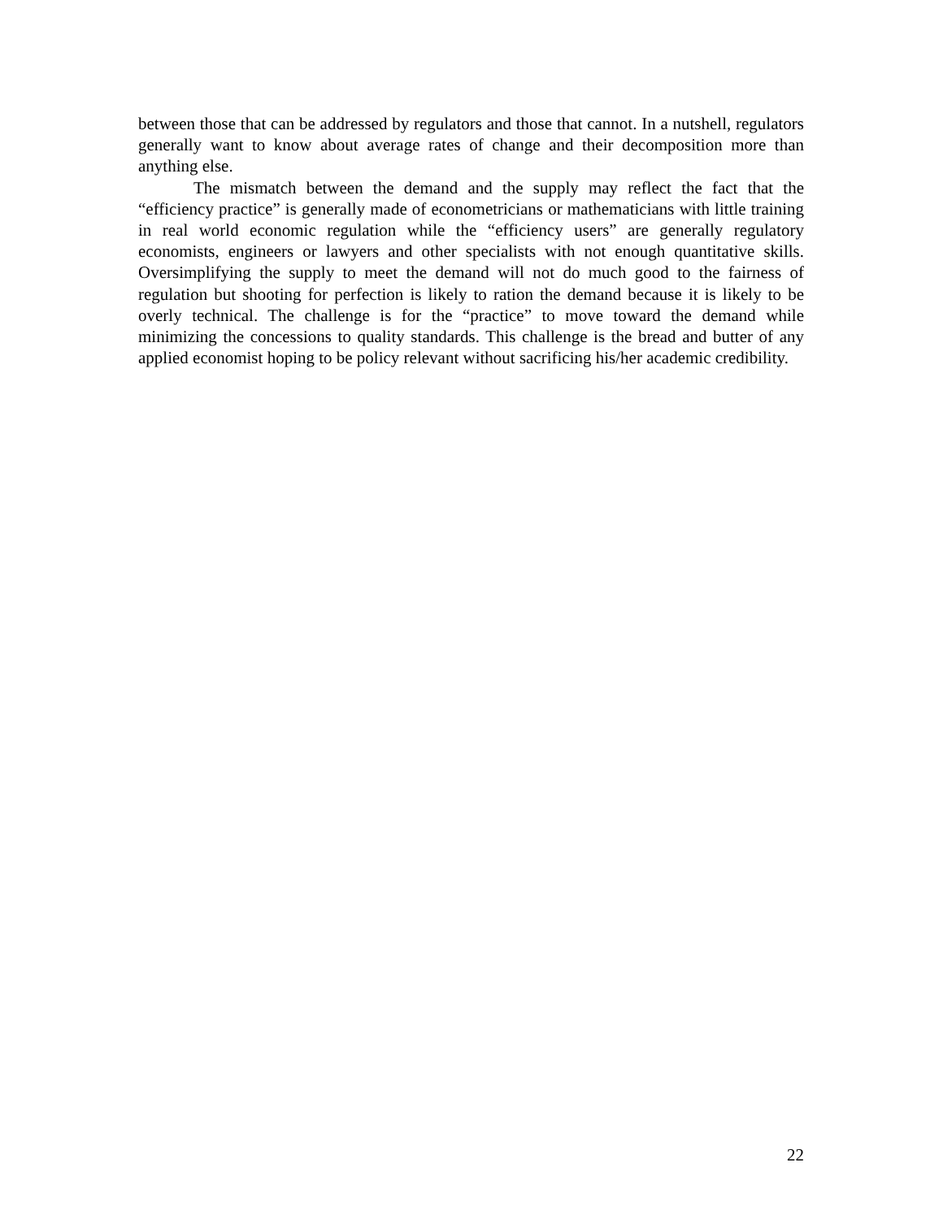between those that can be addressed by regulators and those that cannot. In a nutshell, regulators generally want to know about average rates of change and their decomposition more than anything else.
The mismatch between the demand and the supply may reflect the fact that the “efficiency practice” is generally made of econometricians or mathematicians with little training in real world economic regulation while the “efficiency users” are generally regulatory economists, engineers or lawyers and other specialists with not enough quantitative skills. Oversimplifying the supply to meet the demand will not do much good to the fairness of regulation but shooting for perfection is likely to ration the demand because it is likely to be overly technical. The challenge is for the “practice” to move toward the demand while minimizing the concessions to quality standards. This challenge is the bread and butter of any applied economist hoping to be policy relevant without sacrificing his/her academic credibility.
22